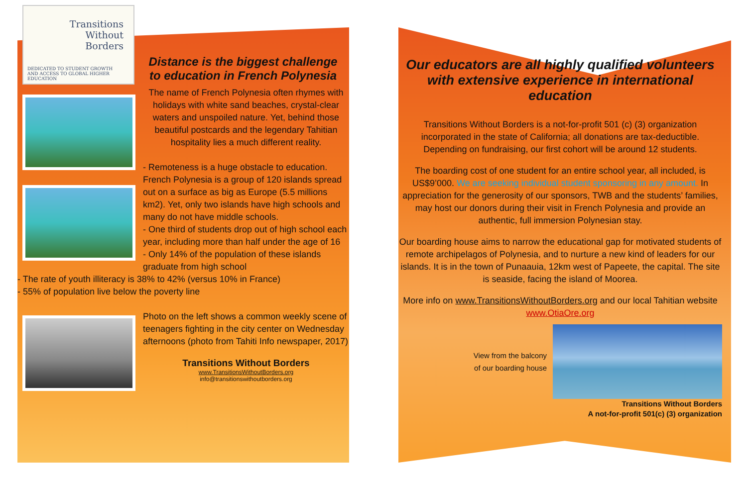Transitions
Without
Borders
DEDICATED TO STUDENT GROWTH AND ACCESS TO GLOBAL HIGHER EDUCATION
Distance is the biggest challenge to education in French Polynesia
The name of French Polynesia often rhymes with holidays with white sand beaches, crystal-clear waters and unspoiled nature. Yet, behind those beautiful postcards and the legendary Tahitian hospitality lies a much different reality.
- Remoteness is a huge obstacle to education. French Polynesia is a group of 120 islands spread out on a surface as big as Europe (5.5 millions km2). Yet, only two islands have high schools and many do not have middle schools.
- One third of students drop out of high school each year, including more than half under the age of 16
- Only 14% of the population of these islands graduate from high school
- The rate of youth illiteracy is 38% to 42% (versus 10% in France)
- 55% of population live below the poverty line
Photo on the left shows a common weekly scene of teenagers fighting in the city center on Wednesday afternoons (photo from Tahiti Info newspaper, 2017)
Transitions Without Borders
www.TransitionsWithoutBorders.org
info@transitionswithoutborders.org
Our educators are all highly qualified volunteers with extensive experience in international education
Transitions Without Borders is a not-for-profit 501 (c) (3) organization incorporated in the state of California; all donations are tax-deductible. Depending on fundraising, our first cohort will be around 12 students.
The boarding cost of one student for an entire school year, all included, is US$9’000. We are seeking individual student sponsoring in any amount. In appreciation for the generosity of our sponsors, TWB and the students’ families, may host our donors during their visit in French Polynesia and provide an authentic, full immersion Polynesian stay.
Our boarding house aims to narrow the educational gap for motivated students of remote archipelagos of Polynesia, and to nurture a new kind of leaders for our islands. It is in the town of Punaauia, 12km west of Papeete, the capital. The site is seaside, facing the island of Moorea.
More info on www.TransitionsWithoutBorders.org and our local Tahitian website www.OtiaOre.org
View from the balcony
of our boarding house
Transitions Without Borders
A not-for-profit 501(c) (3) organization